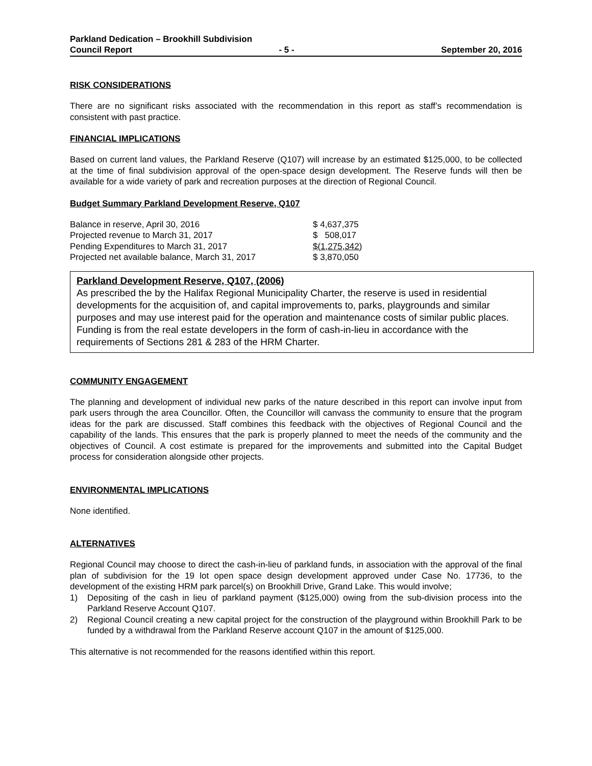Parkland Dedication – Brookhill Subdivision
Council Report - 5 - September 20, 2016
RISK CONSIDERATIONS
There are no significant risks associated with the recommendation in this report as staff’s recommendation is consistent with past practice.
FINANCIAL IMPLICATIONS
Based on current land values, the Parkland Reserve (Q107) will increase by an estimated $125,000, to be collected at the time of final subdivision approval of the open-space design development. The Reserve funds will then be available for a wide variety of park and recreation purposes at the direction of Regional Council.
Budget Summary Parkland Development Reserve, Q107
| Balance in reserve, April 30, 2016 | $ 4,637,375 |
| Projected revenue to March 31, 2017 | $ 508,017 |
| Pending Expenditures to March 31, 2017 | $(1,275,342) |
| Projected net available balance, March 31, 2017 | $ 3,870,050 |
Parkland Development Reserve, Q107, (2006)
As prescribed the by the Halifax Regional Municipality Charter, the reserve is used in residential developments for the acquisition of, and capital improvements to, parks, playgrounds and similar purposes and may use interest paid for the operation and maintenance costs of similar public places. Funding is from the real estate developers in the form of cash-in-lieu in accordance with the requirements of Sections 281 & 283 of the HRM Charter.
COMMUNITY ENGAGEMENT
The planning and development of individual new parks of the nature described in this report can involve input from park users through the area Councillor. Often, the Councillor will canvass the community to ensure that the program ideas for the park are discussed. Staff combines this feedback with the objectives of Regional Council and the capability of the lands. This ensures that the park is properly planned to meet the needs of the community and the objectives of Council. A cost estimate is prepared for the improvements and submitted into the Capital Budget process for consideration alongside other projects.
ENVIRONMENTAL IMPLICATIONS
None identified.
ALTERNATIVES
Regional Council may choose to direct the cash-in-lieu of parkland funds, in association with the approval of the final plan of subdivision for the 19 lot open space design development approved under Case No. 17736, to the development of the existing HRM park parcel(s) on Brookhill Drive, Grand Lake. This would involve;
1) Depositing of the cash in lieu of parkland payment ($125,000) owing from the sub-division process into the Parkland Reserve Account Q107.
2) Regional Council creating a new capital project for the construction of the playground within Brookhill Park to be funded by a withdrawal from the Parkland Reserve account Q107 in the amount of $125,000.
This alternative is not recommended for the reasons identified within this report.